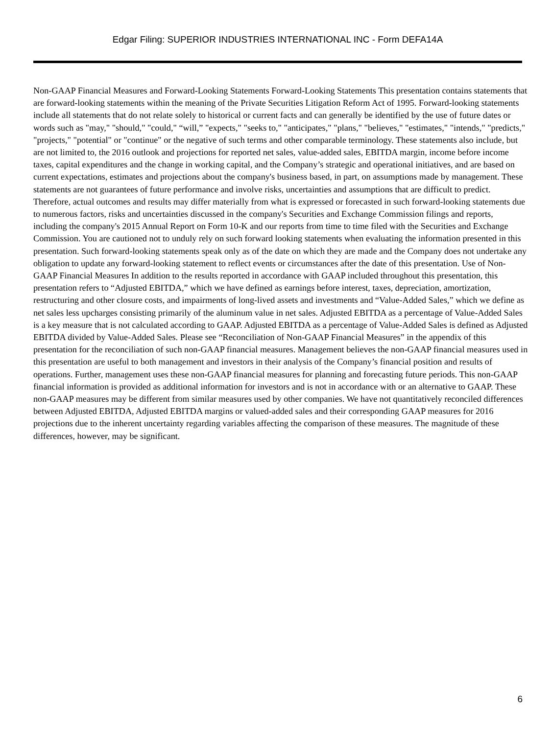Edgar Filing: SUPERIOR INDUSTRIES INTERNATIONAL INC - Form DEFA14A
Non-GAAP Financial Measures and Forward-Looking Statements Forward-Looking Statements This presentation contains statements that are forward-looking statements within the meaning of the Private Securities Litigation Reform Act of 1995. Forward-looking statements include all statements that do not relate solely to historical or current facts and can generally be identified by the use of future dates or words such as "may," "should," "could," “will,” "expects," "seeks to," "anticipates," "plans," "believes," "estimates," "intends," "predicts," "projects," "potential" or "continue" or the negative of such terms and other comparable terminology. These statements also include, but are not limited to, the 2016 outlook and projections for reported net sales, value-added sales, EBITDA margin, income before income taxes, capital expenditures and the change in working capital, and the Company’s strategic and operational initiatives, and are based on current expectations, estimates and projections about the company's business based, in part, on assumptions made by management. These statements are not guarantees of future performance and involve risks, uncertainties and assumptions that are difficult to predict. Therefore, actual outcomes and results may differ materially from what is expressed or forecasted in such forward-looking statements due to numerous factors, risks and uncertainties discussed in the company's Securities and Exchange Commission filings and reports, including the company's 2015 Annual Report on Form 10-K and our reports from time to time filed with the Securities and Exchange Commission. You are cautioned not to unduly rely on such forward looking statements when evaluating the information presented in this presentation. Such forward-looking statements speak only as of the date on which they are made and the Company does not undertake any obligation to update any forward-looking statement to reflect events or circumstances after the date of this presentation. Use of Non-GAAP Financial Measures In addition to the results reported in accordance with GAAP included throughout this presentation, this presentation refers to “Adjusted EBITDA,” which we have defined as earnings before interest, taxes, depreciation, amortization, restructuring and other closure costs, and impairments of long-lived assets and investments and “Value-Added Sales,” which we define as net sales less upcharges consisting primarily of the aluminum value in net sales. Adjusted EBITDA as a percentage of Value-Added Sales is a key measure that is not calculated according to GAAP. Adjusted EBITDA as a percentage of Value-Added Sales is defined as Adjusted EBITDA divided by Value-Added Sales. Please see “Reconciliation of Non-GAAP Financial Measures” in the appendix of this presentation for the reconciliation of such non-GAAP financial measures. Management believes the non-GAAP financial measures used in this presentation are useful to both management and investors in their analysis of the Company’s financial position and results of operations. Further, management uses these non-GAAP financial measures for planning and forecasting future periods. This non-GAAP financial information is provided as additional information for investors and is not in accordance with or an alternative to GAAP. These non-GAAP measures may be different from similar measures used by other companies. We have not quantitatively reconciled differences between Adjusted EBITDA, Adjusted EBITDA margins or valued-added sales and their corresponding GAAP measures for 2016 projections due to the inherent uncertainty regarding variables affecting the comparison of these measures. The magnitude of these differences, however, may be significant.
6